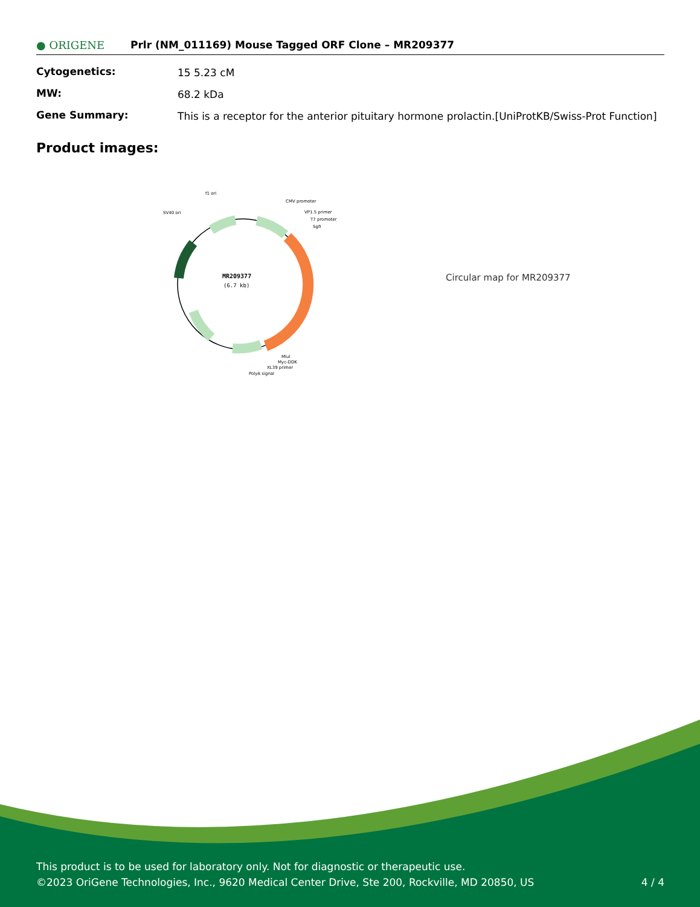● ORIGENE
Prlr (NM_011169) Mouse Tagged ORF Clone – MR209377
Cytogenetics:
15 5.23 cM
MW:
68.2 kDa
Gene Summary:
This is a receptor for the anterior pituitary hormone prolactin.[UniProtKB/Swiss-Prot Function]
Product images:
MR209377
(6.7 kb)
f1 ori
SV40 ori
CMV promoter
VP1.5 primer
T7 promoter
SgfI
MluI
Myc-DDK
XL39 primer
PolyA signal
Circular map for MR209377
This product is to be used for laboratory only. Not for diagnostic or therapeutic use.
©2023 OriGene Technologies, Inc., 9620 Medical Center Drive, Ste 200, Rockville, MD 20850, US 4 / 4